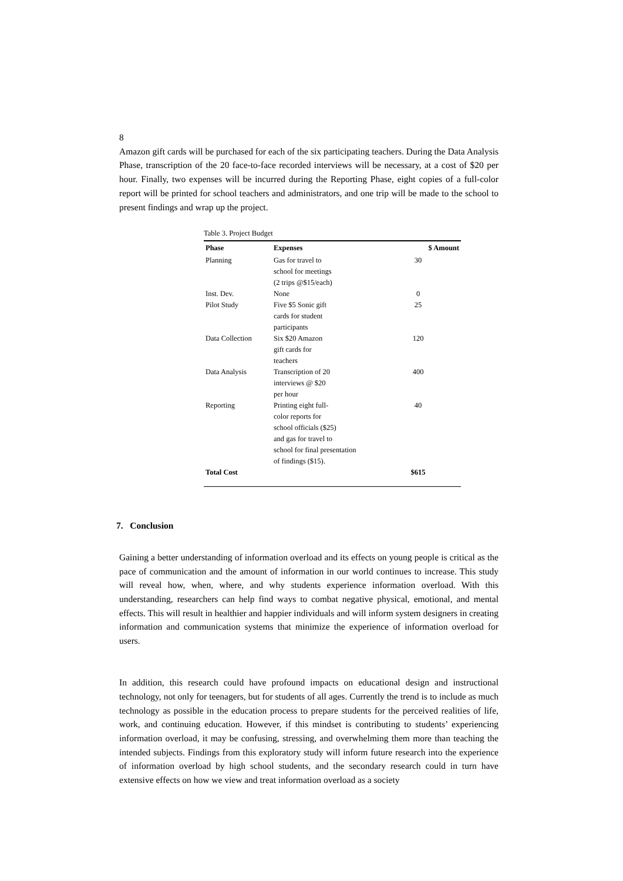8
Amazon gift cards will be purchased for each of the six participating teachers. During the Data Analysis Phase, transcription of the 20 face-to-face recorded interviews will be necessary, at a cost of $20 per hour. Finally, two expenses will be incurred during the Reporting Phase, eight copies of a full-color report will be printed for school teachers and administrators, and one trip will be made to the school to present findings and wrap up the project.
Table 3. Project Budget
| Phase | Expenses | $ Amount |
| --- | --- | --- |
| Planning | Gas for travel to school for meetings (2 trips @$15/each) | 30 |
| Inst. Dev. | None | 0 |
| Pilot Study | Five $5 Sonic gift cards for student participants | 25 |
| Data Collection | Six $20 Amazon gift cards for teachers | 120 |
| Data Analysis | Transcription of 20 interviews @ $20 per hour | 400 |
| Reporting | Printing eight full- color reports for school officials ($25) and gas for travel to school for final presentation of findings ($15). | 40 |
| Total Cost | | $615 |
7. Conclusion
Gaining a better understanding of information overload and its effects on young people is critical as the pace of communication and the amount of information in our world continues to increase. This study will reveal how, when, where, and why students experience information overload. With this understanding, researchers can help find ways to combat negative physical, emotional, and mental effects. This will result in healthier and happier individuals and will inform system designers in creating information and communication systems that minimize the experience of information overload for users.
In addition, this research could have profound impacts on educational design and instructional technology, not only for teenagers, but for students of all ages. Currently the trend is to include as much technology as possible in the education process to prepare students for the perceived realities of life, work, and continuing education. However, if this mindset is contributing to students’ experiencing information overload, it may be confusing, stressing, and overwhelming them more than teaching the intended subjects. Findings from this exploratory study will inform future research into the experience of information overload by high school students, and the secondary research could in turn have extensive effects on how we view and treat information overload as a society